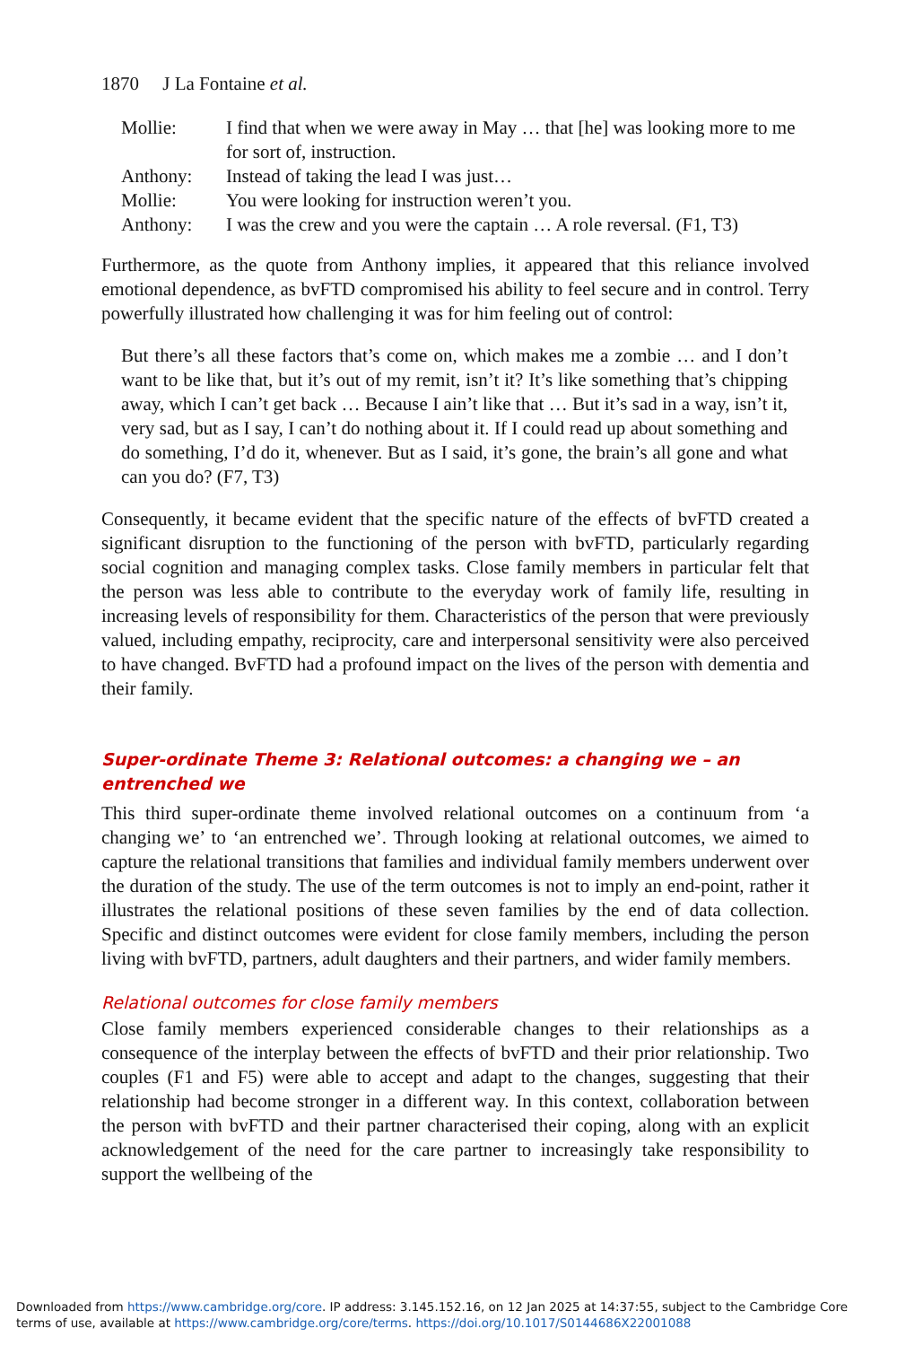1870 J La Fontaine et al.
| Mollie: | I find that when we were away in May … that [he] was looking more to me for sort of, instruction. |
| Anthony: | Instead of taking the lead I was just… |
| Mollie: | You were looking for instruction weren’t you. |
| Anthony: | I was the crew and you were the captain … A role reversal. (F1, T3) |
Furthermore, as the quote from Anthony implies, it appeared that this reliance involved emotional dependence, as bvFTD compromised his ability to feel secure and in control. Terry powerfully illustrated how challenging it was for him feeling out of control:
But there’s all these factors that’s come on, which makes me a zombie … and I don’t want to be like that, but it’s out of my remit, isn’t it? It’s like something that’s chipping away, which I can’t get back … Because I ain’t like that … But it’s sad in a way, isn’t it, very sad, but as I say, I can’t do nothing about it. If I could read up about something and do something, I’d do it, whenever. But as I said, it’s gone, the brain’s all gone and what can you do? (F7, T3)
Consequently, it became evident that the specific nature of the effects of bvFTD created a significant disruption to the functioning of the person with bvFTD, particularly regarding social cognition and managing complex tasks. Close family members in particular felt that the person was less able to contribute to the everyday work of family life, resulting in increasing levels of responsibility for them. Characteristics of the person that were previously valued, including empathy, reciprocity, care and interpersonal sensitivity were also perceived to have changed. BvFTD had a profound impact on the lives of the person with dementia and their family.
Super-ordinate Theme 3: Relational outcomes: a changing we – an entrenched we
This third super-ordinate theme involved relational outcomes on a continuum from ‘a changing we’ to ‘an entrenched we’. Through looking at relational outcomes, we aimed to capture the relational transitions that families and individual family members underwent over the duration of the study. The use of the term outcomes is not to imply an end-point, rather it illustrates the relational positions of these seven families by the end of data collection. Specific and distinct outcomes were evident for close family members, including the person living with bvFTD, partners, adult daughters and their partners, and wider family members.
Relational outcomes for close family members
Close family members experienced considerable changes to their relationships as a consequence of the interplay between the effects of bvFTD and their prior relationship. Two couples (F1 and F5) were able to accept and adapt to the changes, suggesting that their relationship had become stronger in a different way. In this context, collaboration between the person with bvFTD and their partner characterised their coping, along with an explicit acknowledgement of the need for the care partner to increasingly take responsibility to support the wellbeing of the
Downloaded from https://www.cambridge.org/core. IP address: 3.145.152.16, on 12 Jan 2025 at 14:37:55, subject to the Cambridge Core terms of use, available at https://www.cambridge.org/core/terms. https://doi.org/10.1017/S0144686X22001088